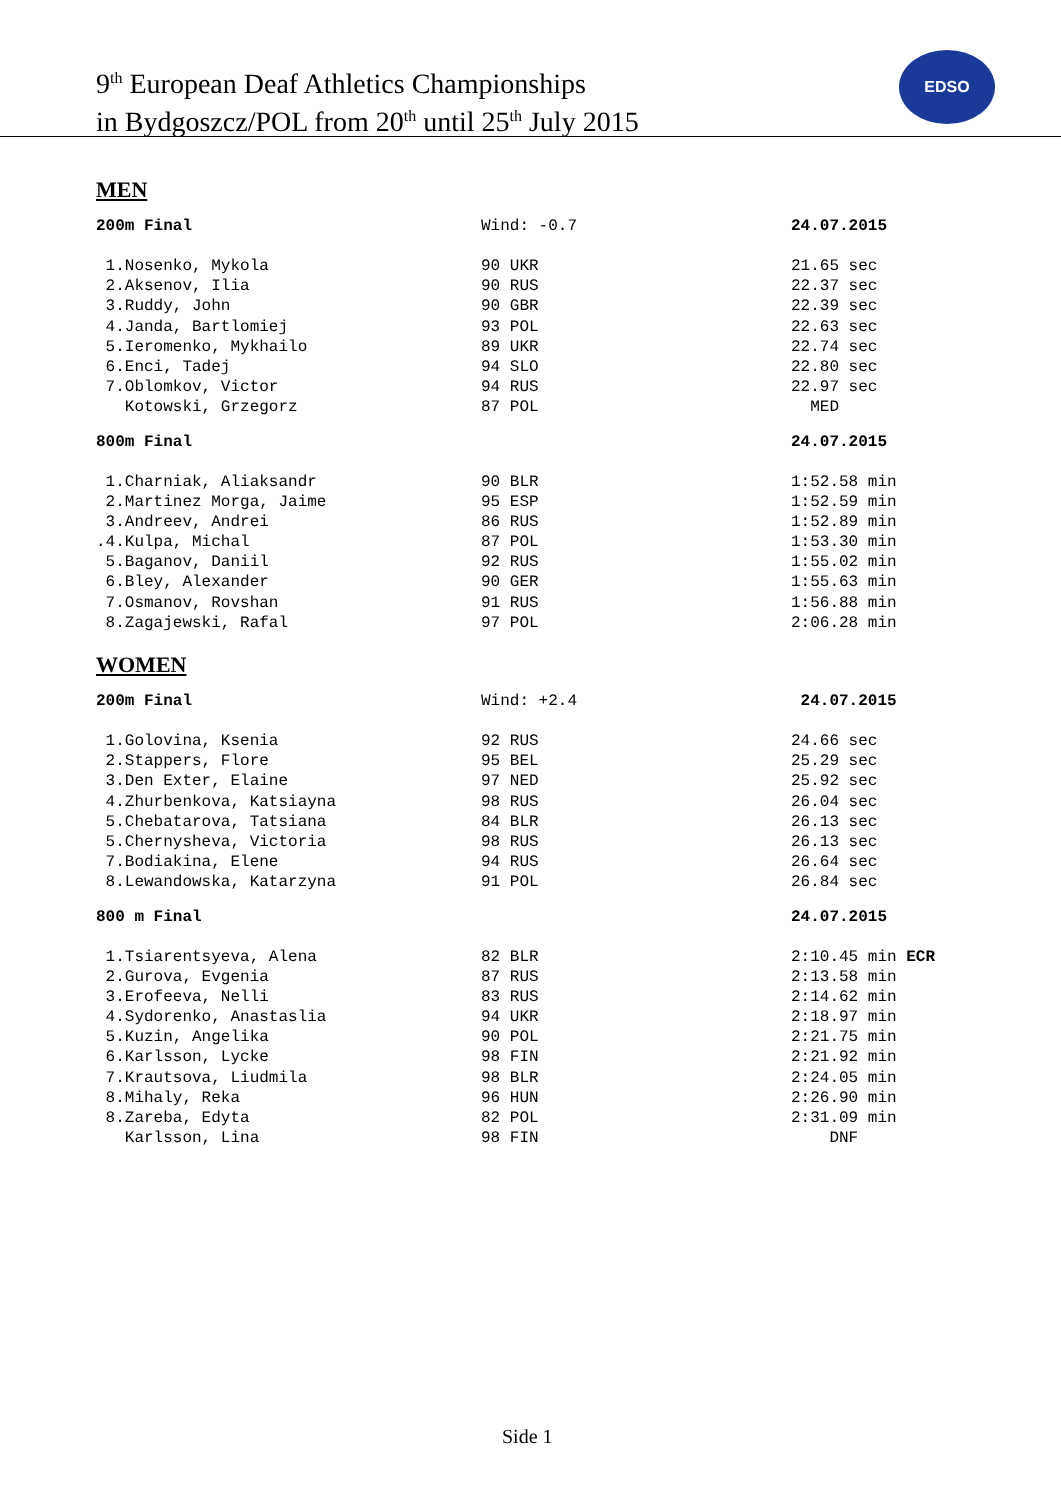9<sup>th</sup> European Deaf Athletics Championships
in Bydgoszcz/POL from 20<sup>th</sup> until 25<sup>th</sup> July 2015
EDSO
MEN
| 200m Final | Wind: -0.7 | 24.07.2015 |
| 1.Nosenko, Mykola | 90 UKR | 21.65 sec |
| 2.Aksenov, Ilia | 90 RUS | 22.37 sec |
| 3.Ruddy, John | 90 GBR | 22.39 sec |
| 4.Janda, Bartlomiej | 93 POL | 22.63 sec |
| 5.Ieromenko, Mykhailo | 89 UKR | 22.74 sec |
| 6.Enci, Tadej | 94 SLO | 22.80 sec |
| 7.Oblomkov, Victor | 94 RUS | 22.97 sec |
| Kotowski, Grzegorz | 87 POL | MED |
| 800m Final | | 24.07.2015 |
| 1.Charniak, Aliaksandr | 90 BLR | 1:52.58 min |
| 2.Martinez Morga, Jaime | 95 ESP | 1:52.59 min |
| 3.Andreev, Andrei | 86 RUS | 1:52.89 min |
| .4.Kulpa, Michal | 87 POL | 1:53.30 min |
| 5.Baganov, Daniil | 92 RUS | 1:55.02 min |
| 6.Bley, Alexander | 90 GER | 1:55.63 min |
| 7.Osmanov, Rovshan | 91 RUS | 1:56.88 min |
| 8.Zagajewski, Rafal | 97 POL | 2:06.28 min |
WOMEN
| 200m Final | Wind: +2.4 | 24.07.2015 |
| 1.Golovina, Ksenia | 92 RUS | 24.66 sec |
| 2.Stappers, Flore | 95 BEL | 25.29 sec |
| 3.Den Exter, Elaine | 97 NED | 25.92 sec |
| 4.Zhurbenkova, Katsiayna | 98 RUS | 26.04 sec |
| 5.Chebatarova, Tatsiana | 84 BLR | 26.13 sec |
| 5.Chernysheva, Victoria | 98 RUS | 26.13 sec |
| 7.Bodiakina, Elene | 94 RUS | 26.64 sec |
| 8.Lewandowska, Katarzyna | 91 POL | 26.84 sec |
| 800 m Final | | 24.07.2015 |
| 1.Tsiarentsyeva, Alena | 82 BLR | 2:10.45 min ECR |
| 2.Gurova, Evgenia | 87 RUS | 2:13.58 min |
| 3.Erofeeva, Nelli | 83 RUS | 2:14.62 min |
| 4.Sydorenko, Anastaslia | 94 UKR | 2:18.97 min |
| 5.Kuzin, Angelika | 90 POL | 2:21.75 min |
| 6.Karlsson, Lycke | 98 FIN | 2:21.92 min |
| 7.Krautsova, Liudmila | 98 BLR | 2:24.05 min |
| 8.Mihaly, Reka | 96 HUN | 2:26.90 min |
| 8.Zareba, Edyta | 82 POL | 2:31.09 min |
| Karlsson, Lina | 98 FIN | DNF |
Side 1